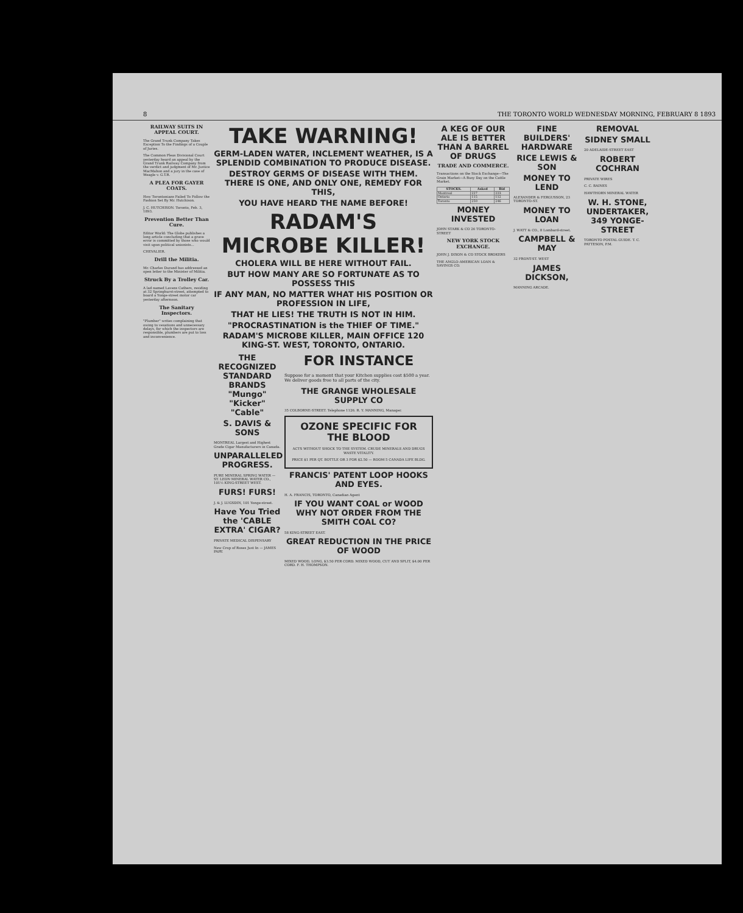8 THE TORONTO WORLD WEDNESDAY MORNING, FEBRUARY 8 1893
RAILWAY SUITS IN APPEAL COURT.
The Grand Trunk Company Takes Exception To the Findings of a Couple of Juries.
The Common Pleas Divisional Court yesterday heard an appeal by the Grand Trunk Railway Company from the verdict and judgment of Mr. Justice MacMahon and a jury in the case of Weagle v. G.T.R.
A PLEA FOR GAYER COATS.
How Torontonians Failed To Follow the Fashion Set By Mr. Hutchison.
J. C. HUTCHISON. Toronto, Feb. 3, 1893.
Prevention Better Than Cure.
Editor World: The Globe publishes a long article concluding that a grave error is committed by those who would visit upon political unionists...
CHEVALIER.
Drill the Militia.
Mr. Charles Durand has addressed an open letter to the Minister of Militia.
Struck By a Trolley Car.
A lad named Lavens Cathers, residing at 32 Springhurst-street, attempted to board a Yonge-street motor car yesterday afternoon.
The Sanitary Inspectors.
"Plumber" writes complaining that owing to vexations and unnecessary delays, for which the inspectors are responsible, plumbers are put to loss and inconvenience.
TAKE WARNING!
GERM-LADEN WATER, INCLEMENT WEATHER, IS A SPLENDID COMBINATION TO PRODUCE DISEASE.
DESTROY GERMS OF DISEASE WITH THEM. THERE IS ONE, AND ONLY ONE, REMEDY FOR THIS,
YOU HAVE HEARD THE NAME BEFORE!
RADAM'S MICROBE KILLER!
CHOLERA WILL BE HERE WITHOUT FAIL.
BUT HOW MANY ARE SO FORTUNATE AS TO POSSESS THIS
IF ANY MAN, NO MATTER WHAT HIS POSITION OR PROFESSION IN LIFE,
THAT HE LIES! THE TRUTH IS NOT IN HIM.
"PROCRASTINATION is the THIEF OF TIME."
RADAM'S MICROBE KILLER, MAIN OFFICE 120 KING-ST. WEST, TORONTO, ONTARIO.
THE RECOGNIZED STANDARD BRANDS "Mungo" "Kicker" "Cable"
S. DAVIS & SONS
MONTREAL Largest and Highest Grade Cigar Manufacturers in Canada.
UNPARALLELED PROGRESS.
PURE MINERAL SPRING WATER — ST. LEON MINERAL WATER CO., 101½ KING-STREET WEST.
FURS! FURS!
J. & J. LUGSDIN, 101 Yonge-street.
Have You Tried the 'CABLE EXTRA' CIGAR?
PRIVATE MEDICAL DISPENSARY
New Crop of Roses Just In — JAMES PAPE
FOR INSTANCE
Suppose for a moment that your Kitchen supplies cost $500 a year. We deliver goods free to all parts of the city.
THE GRANGE WHOLESALE SUPPLY CO
35 COLBORNE-STREET. Telephone 1126. R. Y. MANNING, Manager.
OZONE SPECIFIC FOR THE BLOOD
ACTS WITHOUT SHOCK TO THE SYSTEM. CRUDE MINERALS AND DRUGS WASTE VITALITY.
PRICE $1 PER QT. BOTTLE OR 3 FOR $2.50 — ROOM 5 CANADA LIFE BLDG.
FRANCIS' PATENT LOOP HOOKS AND EYES.
H. A. FRANCIS, TORONTO, Canadian Agent
IF YOU WANT COAL or WOOD WHY NOT ORDER FROM THE SMITH COAL CO?
58 KING-STREET EAST.
GREAT REDUCTION IN THE PRICE OF WOOD
MIXED WOOD, LONG, $3.50 PER CORD. MIXED WOOD, CUT AND SPLIT, $4.00 PER CORD. F. H. THOMPSON.
A KEG OF OUR ALE IS BETTER THAN A BARREL OF DRUGS
TRADE AND COMMERCE.
Transactions on the Stock Exchange—The Grain Market—A Busy Day on the Cattle Market.
| STOCKS. | Asked | Bid |
| --- | --- | --- |
| Montreal | 227 | 223 |
| Ontario | 115 | 112 |
| Toronto | 250 | 246 |
MONEY INVESTED
JOHN STARK & CO 26 TORONTO-STREET
NEW YORK STOCK EXCHANGE.
JOHN J. DIXON & CO STOCK BROKERS
THE ANGLO-AMERICAN LOAN & SAVINGS CO.
FINE BUILDERS' HARDWARE
RICE LEWIS & SON
MONEY TO LEND
ALEXANDER & FERGUSSON, 23 TORONTO-ST.
MONEY TO LOAN
J. WATT & CO., 8 Lombard-street.
CAMPBELL & MAY
32 FRONT-ST. WEST
JAMES DICKSON,
MANNING ARCADE.
REMOVAL
SIDNEY SMALL
20 ADELAIDE-STREET EAST
ROBERT COCHRAN
PRIVATE WIRES
C. C. BAINES
HAWTHORN MINERAL WATER
W. H. STONE, UNDERTAKER, 349 YONGE-STREET
TORONTO POSTAL GUIDE. T. C. PATTESON, P.M.